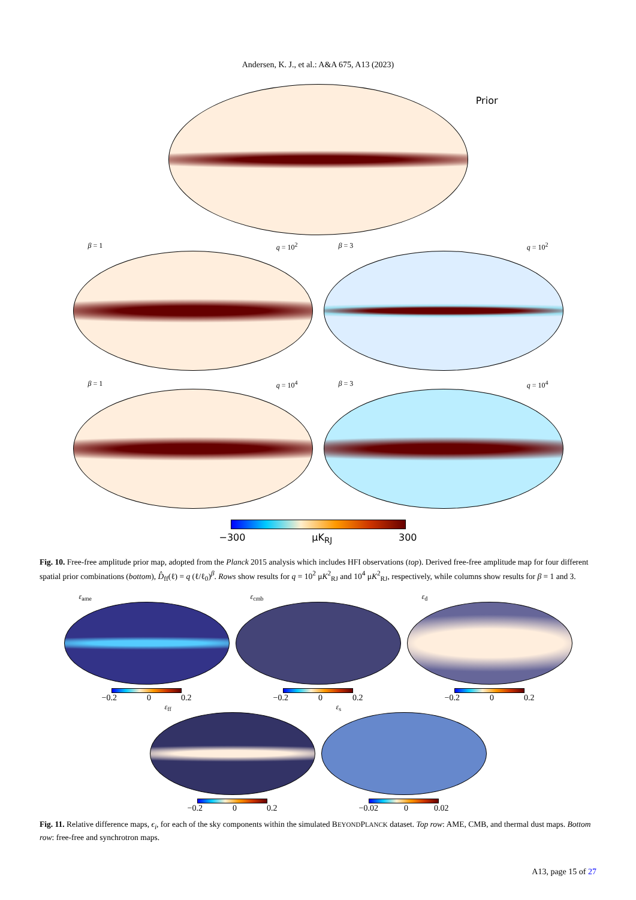Andersen, K. J., et al.: A&A 675, A13 (2023)
Prior
β = 1 q = 10<sup>2</sup> β = 3 q = 10<sup>2</sup>
β = 1 q = 10<sup>4</sup> β = 3 q = 10<sup>4</sup>
−300 μK<sub>RJ</sub> 300
Fig. 10. Free-free amplitude prior map, adopted from the Planck 2015 analysis which includes HFI observations (top). Derived free-free amplitude map for four different spatial prior combinations (bottom), D̂<sub>ff</sub>(ℓ) = q (ℓ/ℓ<sub>0</sub>)<sup>β</sup>. Rows show results for q = 10<sup>2</sup> μK<sup>2</sup><sub>RJ</sub> and 10<sup>4</sup> μK<sup>2</sup><sub>RJ</sub>, respectively, while columns show results for β = 1 and 3.
ε<sub>ame</sub>
−0.2 0 0.2
ε<sub>cmb</sub>
−0.2 0 0.2
ε<sub>d</sub>
−0.2 0 0.2
ε<sub>ff</sub>
−0.2 0 0.2
ε<sub>s</sub>
−0.02 0 0.02
Fig. 11. Relative difference maps, ϵ<sub>i</sub>, for each of the sky components within the simulated BEYONDPLANCK dataset. Top row: AME, CMB, and thermal dust maps. Bottom row: free-free and synchrotron maps.
A13, page 15 of 27